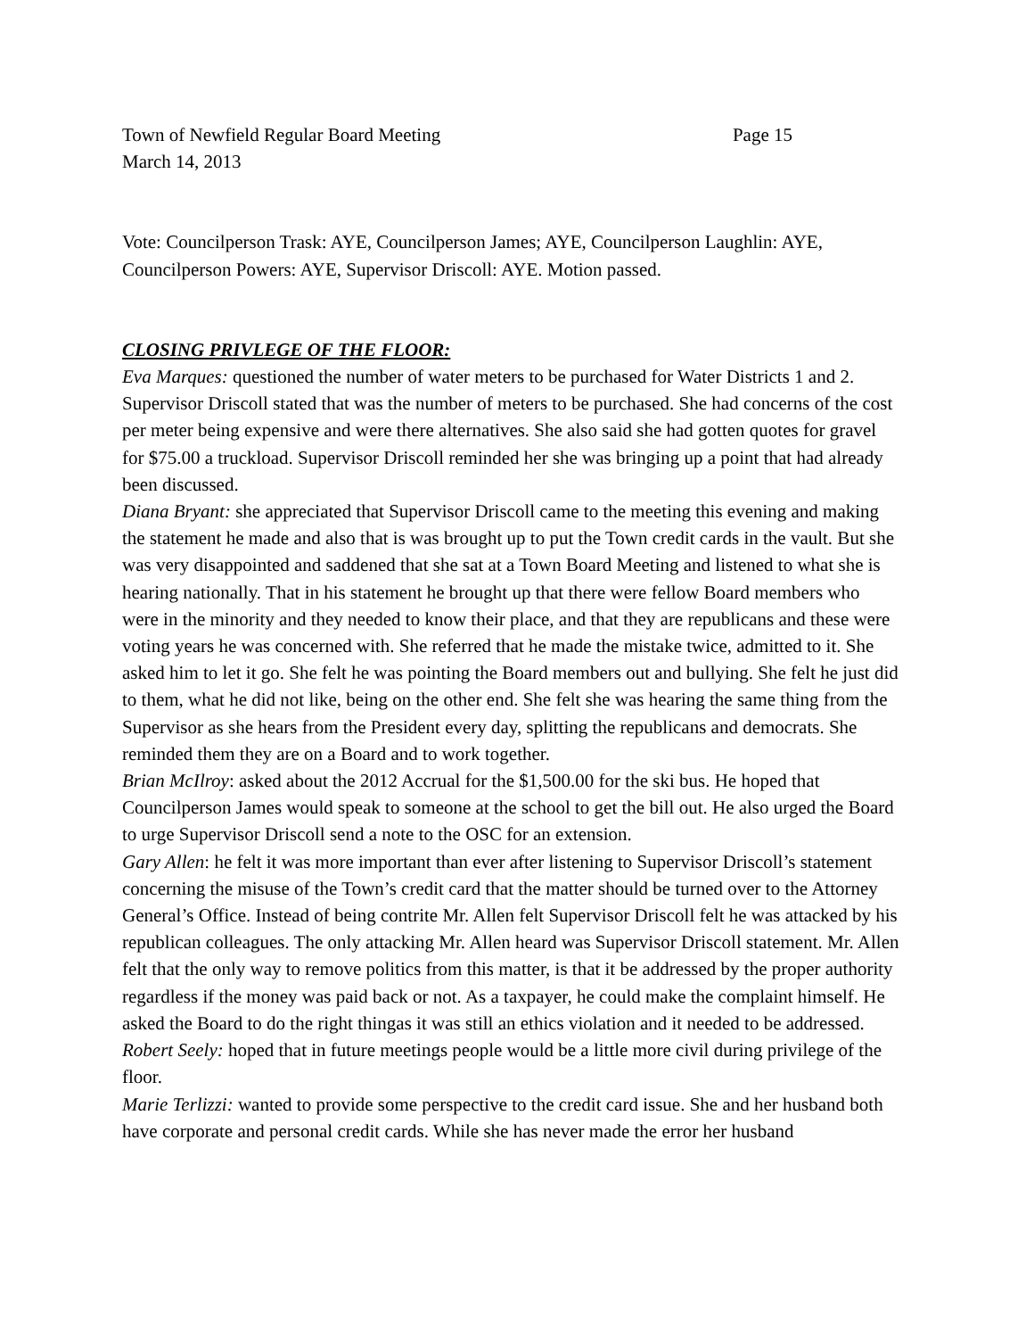Town of Newfield Regular Board Meeting Page 15
March 14, 2013
Vote: Councilperson Trask: AYE, Councilperson James; AYE, Councilperson Laughlin: AYE, Councilperson Powers: AYE, Supervisor Driscoll: AYE. Motion passed.
CLOSING PRIVLEGE OF THE FLOOR:
Eva Marques: questioned the number of water meters to be purchased for Water Districts 1 and 2. Supervisor Driscoll stated that was the number of meters to be purchased. She had concerns of the cost per meter being expensive and were there alternatives. She also said she had gotten quotes for gravel for $75.00 a truckload. Supervisor Driscoll reminded her she was bringing up a point that had already been discussed.
Diana Bryant: she appreciated that Supervisor Driscoll came to the meeting this evening and making the statement he made and also that is was brought up to put the Town credit cards in the vault. But she was very disappointed and saddened that she sat at a Town Board Meeting and listened to what she is hearing nationally. That in his statement he brought up that there were fellow Board members who were in the minority and they needed to know their place, and that they are republicans and these were voting years he was concerned with. She referred that he made the mistake twice, admitted to it. She asked him to let it go. She felt he was pointing the Board members out and bullying. She felt he just did to them, what he did not like, being on the other end. She felt she was hearing the same thing from the Supervisor as she hears from the President every day, splitting the republicans and democrats. She reminded them they are on a Board and to work together.
Brian McIlroy: asked about the 2012 Accrual for the $1,500.00 for the ski bus. He hoped that Councilperson James would speak to someone at the school to get the bill out. He also urged the Board to urge Supervisor Driscoll send a note to the OSC for an extension.
Gary Allen: he felt it was more important than ever after listening to Supervisor Driscoll’s statement concerning the misuse of the Town’s credit card that the matter should be turned over to the Attorney General’s Office. Instead of being contrite Mr. Allen felt Supervisor Driscoll felt he was attacked by his republican colleagues. The only attacking Mr. Allen heard was Supervisor Driscoll statement. Mr. Allen felt that the only way to remove politics from this matter, is that it be addressed by the proper authority regardless if the money was paid back or not. As a taxpayer, he could make the complaint himself. He asked the Board to do the right thingas it was still an ethics violation and it needed to be addressed.
Robert Seely: hoped that in future meetings people would be a little more civil during privilege of the floor.
Marie Terlizzi: wanted to provide some perspective to the credit card issue. She and her husband both have corporate and personal credit cards. While she has never made the error her husband